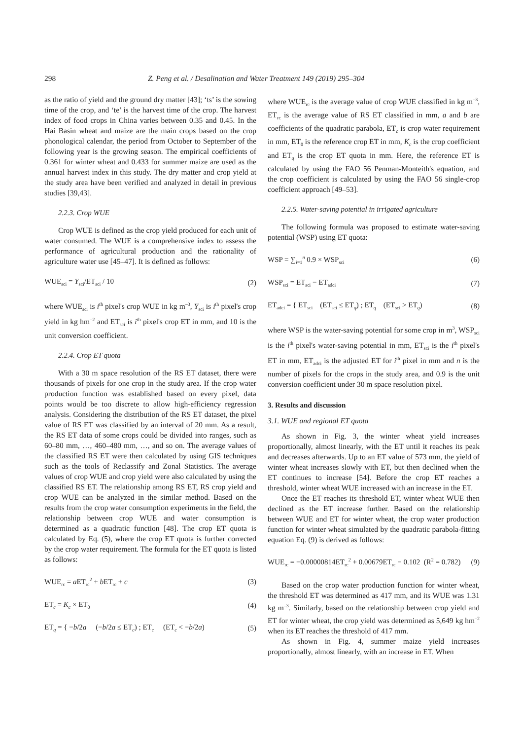298 Z. Peng et al. / Desalination and Water Treatment 149 (2019) 295–304
as the ratio of yield and the ground dry matter [43]; ‘ts’ is the sowing time of the crop, and ‘te’ is the harvest time of the crop. The harvest index of food crops in China varies between 0.35 and 0.45. In the Hai Basin wheat and maize are the main crops based on the crop phonological calendar, the period from October to September of the following year is the growing season. The empirical coefficients of 0.361 for winter wheat and 0.433 for summer maize are used as the annual harvest index in this study. The dry matter and crop yield at the study area have been verified and analyzed in detail in previous studies [39,43].
2.2.3. Crop WUE
Crop WUE is defined as the crop yield produced for each unit of water consumed. The WUE is a comprehensive index to assess the performance of agricultural production and the rationality of agriculture water use [45–47]. It is defined as follows:
WUE<sub>sci</sub> = Y<sub>sci</sub>/ET<sub>sci</sub> / 10 (2)
where WUE<sub>sci</sub> is i<sup>th</sup> pixel's crop WUE in kg m<sup>–3</sup>, Y<sub>sci</sub> is i<sup>th</sup> pixel's crop yield in kg hm<sup>–2</sup> and ET<sub>sci</sub> is i<sup>th</sup> pixel's crop ET in mm, and 10 is the unit conversion coefficient.
2.2.4. Crop ET quota
With a 30 m space resolution of the RS ET dataset, there were thousands of pixels for one crop in the study area. If the crop water production function was established based on every pixel, data points would be too discrete to allow high-efficiency regression analysis. Considering the distribution of the RS ET dataset, the pixel value of RS ET was classified by an interval of 20 mm. As a result, the RS ET data of some crops could be divided into ranges, such as 60–80 mm, …, 460–480 mm, …, and so on. The average values of the classified RS ET were then calculated by using GIS techniques such as the tools of Reclassify and Zonal Statistics. The average values of crop WUE and crop yield were also calculated by using the classified RS ET. The relationship among RS ET, RS crop yield and crop WUE can be analyzed in the similar method. Based on the results from the crop water consumption experiments in the field, the relationship between crop WUE and water consumption is determined as a quadratic function [48]. The crop ET quota is calculated by Eq. (5), where the crop ET quota is further corrected by the crop water requirement. The formula for the ET quota is listed as follows:
WUE<sub>rc</sub> = a ET<sub>rc</sub><sup>2</sup> + b ET<sub>rc</sub> + c (3)
ET<sub>c</sub> = K<sub>c</sub> × ET<sub>0</sub> (4)
ET<sub>q</sub> = { −b/2a (−b/2a ≤ ET<sub>c</sub>) ; ET<sub>c</sub> (ET<sub>c</sub> < −b/2a) (5)
where WUE<sub>rc</sub> is the average value of crop WUE classified in kg m<sup>–3</sup>, ET<sub>rc</sub> is the average value of RS ET classified in mm, a and b are coefficients of the quadratic parabola, ET<sub>c</sub> is crop water requirement in mm, ET<sub>0</sub> is the reference crop ET in mm, K<sub>c</sub> is the crop coefficient and ET<sub>q</sub> is the crop ET quota in mm. Here, the reference ET is calculated by using the FAO 56 Penman-Monteith's equation, and the crop coefficient is calculated by using the FAO 56 single-crop coefficient approach [49–53].
2.2.5. Water-saving potential in irrigated agriculture
The following formula was proposed to estimate water-saving potential (WSP) using ET quota:
WSP = ∑<sub>i=1</sub><sup>n</sup> 0.9 × WSP<sub>sci</sub> (6)
WSP<sub>sci</sub> = ET<sub>sci</sub> − ET<sub>adci</sub> (7)
ET<sub>adci</sub> = { ET<sub>sci</sub> (ET<sub>sci</sub> ≤ ET<sub>q</sub>) ; ET<sub>q</sub> (ET<sub>sci</sub> > ET<sub>q</sub>) (8)
where WSP is the water-saving potential for some crop in m<sup>3</sup>, WSP<sub>sci</sub> is the i<sup>th</sup> pixel's water-saving potential in mm, ET<sub>sci</sub> is the i<sup>th</sup> pixel's ET in mm, ET<sub>adci</sub> is the adjusted ET for i<sup>th</sup> pixel in mm and n is the number of pixels for the crops in the study area, and 0.9 is the unit conversion coefficient under 30 m space resolution pixel.
3. Results and discussion
3.1. WUE and regional ET quota
As shown in Fig. 3, the winter wheat yield increases proportionally, almost linearly, with the ET until it reaches its peak and decreases afterwards. Up to an ET value of 573 mm, the yield of winter wheat increases slowly with ET, but then declined when the ET continues to increase [54]. Before the crop ET reaches a threshold, winter wheat WUE increased with an increase in the ET.
Once the ET reaches its threshold ET, winter wheat WUE then declined as the ET increase further. Based on the relationship between WUE and ET for winter wheat, the crop water production function for winter wheat simulated by the quadratic parabola-fitting equation Eq. (9) is derived as follows:
WUE<sub>rc</sub> = −0.00000814ET<sub>rc</sub><sup>2</sup> + 0.00679ET<sub>rc</sub> − 0.102 (R<sup>2</sup> = 0.782) (9)
Based on the crop water production function for winter wheat, the threshold ET was determined as 417 mm, and its WUE was 1.31 kg m<sup>–3</sup>. Similarly, based on the relationship between crop yield and ET for winter wheat, the crop yield was determined as 5,649 kg hm<sup>–2</sup> when its ET reaches the threshold of 417 mm.
As shown in Fig. 4, summer maize yield increases proportionally, almost linearly, with an increase in ET. When